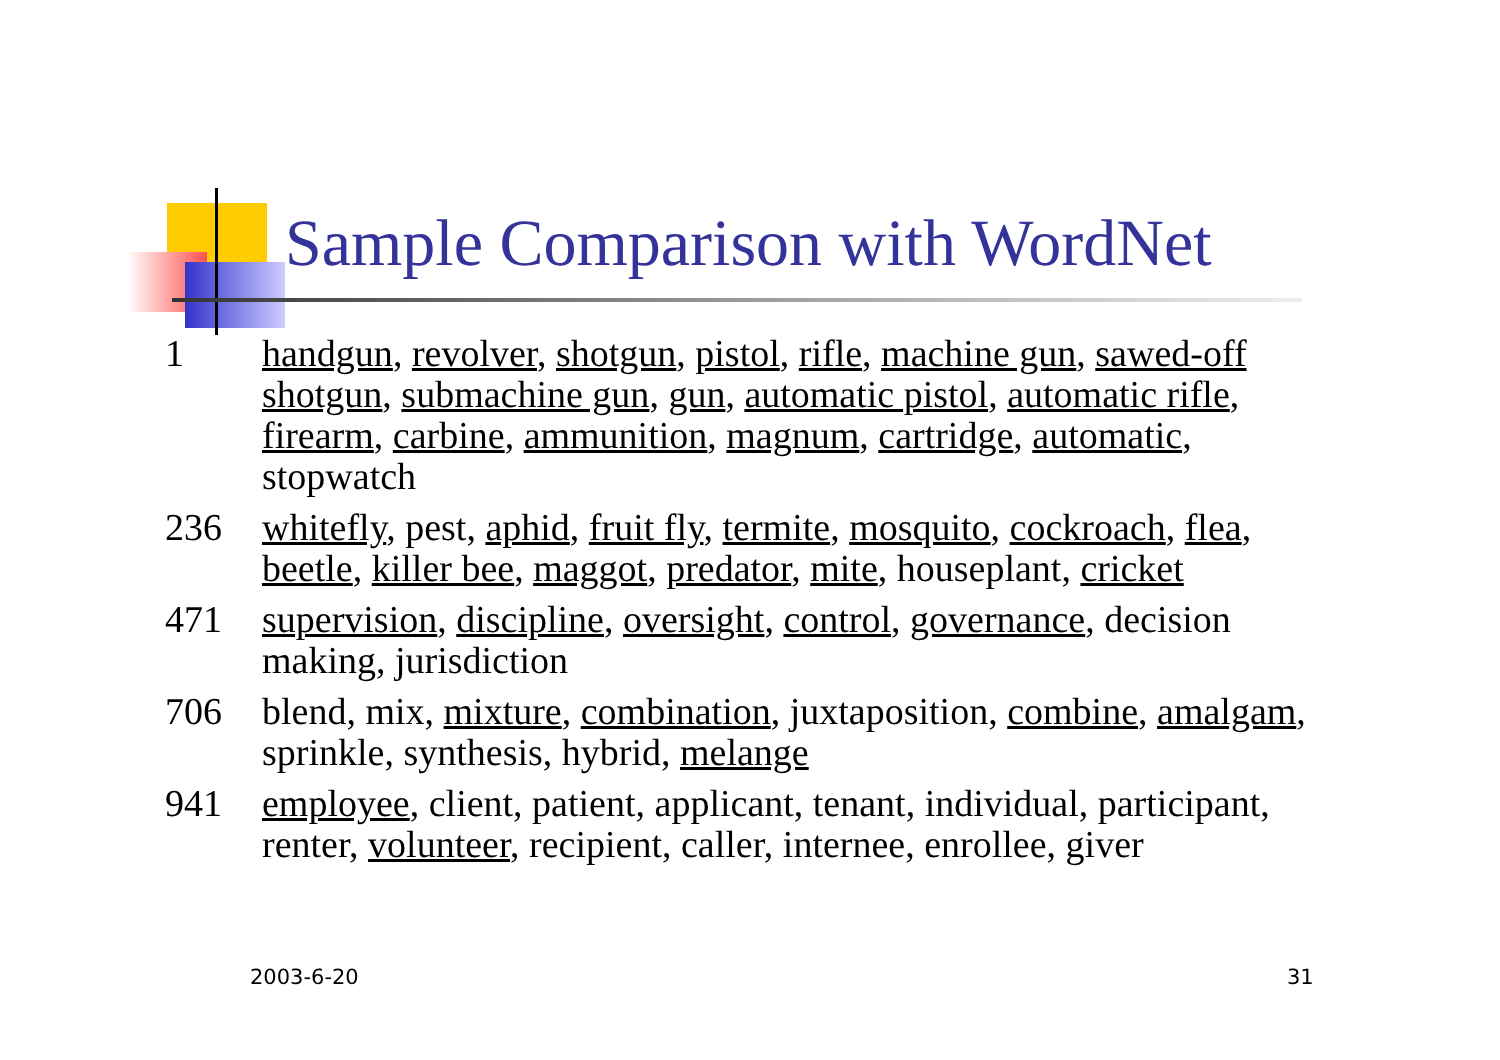Sample Comparison with WordNet
1 handgun, revolver, shotgun, pistol, rifle, machine gun, sawed-off shotgun, submachine gun, gun, automatic pistol, automatic rifle, firearm, carbine, ammunition, magnum, cartridge, automatic, stopwatch
236 whitefly, pest, aphid, fruit fly, termite, mosquito, cockroach, flea, beetle, killer bee, maggot, predator, mite, houseplant, cricket
471 supervision, discipline, oversight, control, governance, decision making, jurisdiction
706 blend, mix, mixture, combination, juxtaposition, combine, amalgam, sprinkle, synthesis, hybrid, melange
941 employee, client, patient, applicant, tenant, individual, participant, renter, volunteer, recipient, caller, internee, enrollee, giver
2003-6-20 31